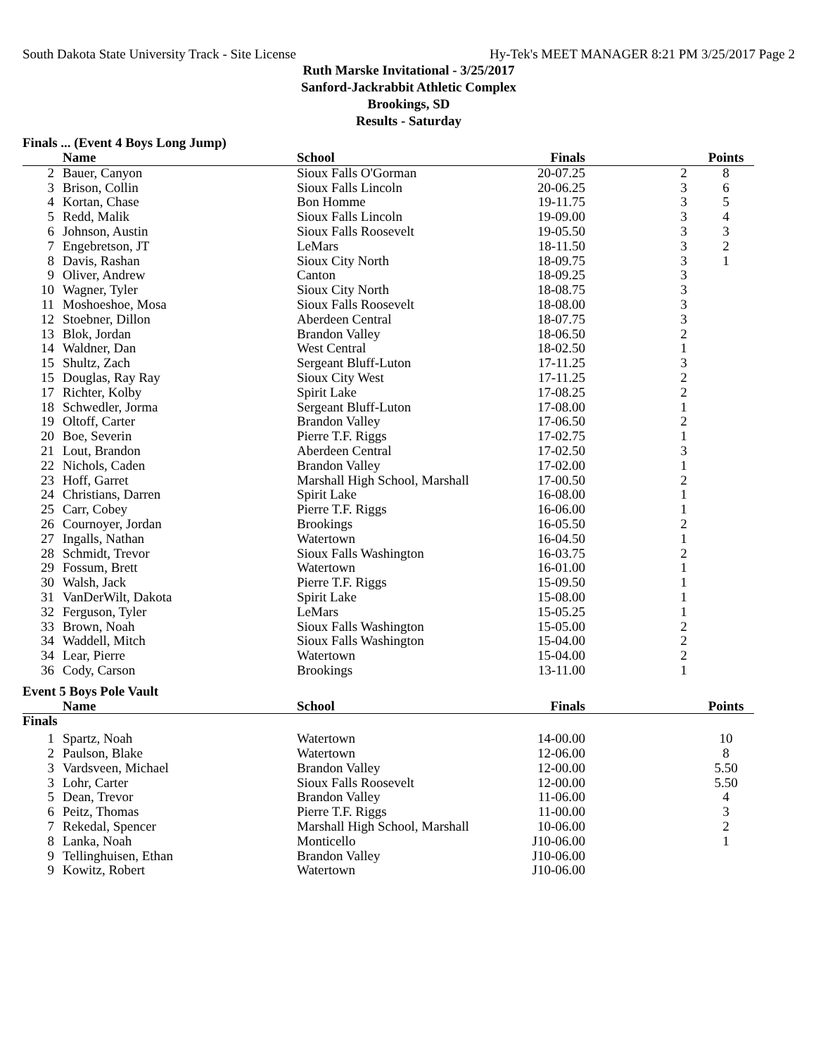South Dakota State University Track - Site License Hy-Tek's MEET MANAGER 8:21 PM 3/25/2017 Page 2
Ruth Marske Invitational - 3/25/2017
Sanford-Jackrabbit Athletic Complex
Brookings, SD
Results - Saturday
Finals ... (Event 4 Boys Long Jump)
| | Name | School | Finals | | Points |
| --- | --- | --- | --- | --- | --- |
| 2 | Bauer, Canyon | Sioux Falls O'Gorman | 20-07.25 | 2 | 8 |
| 3 | Brison, Collin | Sioux Falls Lincoln | 20-06.25 | 3 | 6 |
| 4 | Kortan, Chase | Bon Homme | 19-11.75 | 3 | 5 |
| 5 | Redd, Malik | Sioux Falls Lincoln | 19-09.00 | 3 | 4 |
| 6 | Johnson, Austin | Sioux Falls Roosevelt | 19-05.50 | 3 | 3 |
| 7 | Engebretson, JT | LeMars | 18-11.50 | 3 | 2 |
| 8 | Davis, Rashan | Sioux City North | 18-09.75 | 3 | 1 |
| 9 | Oliver, Andrew | Canton | 18-09.25 | 3 | |
| 10 | Wagner, Tyler | Sioux City North | 18-08.75 | 3 | |
| 11 | Moshoeshoe, Mosa | Sioux Falls Roosevelt | 18-08.00 | 3 | |
| 12 | Stoebner, Dillon | Aberdeen Central | 18-07.75 | 3 | |
| 13 | Blok, Jordan | Brandon Valley | 18-06.50 | 2 | |
| 14 | Waldner, Dan | West Central | 18-02.50 | 1 | |
| 15 | Shultz, Zach | Sergeant Bluff-Luton | 17-11.25 | 3 | |
| 15 | Douglas, Ray Ray | Sioux City West | 17-11.25 | 2 | |
| 17 | Richter, Kolby | Spirit Lake | 17-08.25 | 2 | |
| 18 | Schwedler, Jorma | Sergeant Bluff-Luton | 17-08.00 | 1 | |
| 19 | Oltoff, Carter | Brandon Valley | 17-06.50 | 2 | |
| 20 | Boe, Severin | Pierre T.F. Riggs | 17-02.75 | 1 | |
| 21 | Lout, Brandon | Aberdeen Central | 17-02.50 | 3 | |
| 22 | Nichols, Caden | Brandon Valley | 17-02.00 | 1 | |
| 23 | Hoff, Garret | Marshall High School, Marshall | 17-00.50 | 2 | |
| 24 | Christians, Darren | Spirit Lake | 16-08.00 | 1 | |
| 25 | Carr, Cobey | Pierre T.F. Riggs | 16-06.00 | 1 | |
| 26 | Cournoyer, Jordan | Brookings | 16-05.50 | 2 | |
| 27 | Ingalls, Nathan | Watertown | 16-04.50 | 1 | |
| 28 | Schmidt, Trevor | Sioux Falls Washington | 16-03.75 | 2 | |
| 29 | Fossum, Brett | Watertown | 16-01.00 | 1 | |
| 30 | Walsh, Jack | Pierre T.F. Riggs | 15-09.50 | 1 | |
| 31 | VanDerWilt, Dakota | Spirit Lake | 15-08.00 | 1 | |
| 32 | Ferguson, Tyler | LeMars | 15-05.25 | 1 | |
| 33 | Brown, Noah | Sioux Falls Washington | 15-05.00 | 2 | |
| 34 | Waddell, Mitch | Sioux Falls Washington | 15-04.00 | 2 | |
| 34 | Lear, Pierre | Watertown | 15-04.00 | 2 | |
| 36 | Cody, Carson | Brookings | 13-11.00 | 1 | |
Event 5 Boys Pole Vault
| | Name | School | Finals | | Points |
| --- | --- | --- | --- | --- | --- |
| Finals | | | | | |
| 1 | Spartz, Noah | Watertown | 14-00.00 | | 10 |
| 2 | Paulson, Blake | Watertown | 12-06.00 | | 8 |
| 3 | Vardsveen, Michael | Brandon Valley | 12-00.00 | | 5.50 |
| 3 | Lohr, Carter | Sioux Falls Roosevelt | 12-00.00 | | 5.50 |
| 5 | Dean, Trevor | Brandon Valley | 11-06.00 | | 4 |
| 6 | Peitz, Thomas | Pierre T.F. Riggs | 11-00.00 | | 3 |
| 7 | Rekedal, Spencer | Marshall High School, Marshall | 10-06.00 | | 2 |
| 8 | Lanka, Noah | Monticello | J10-06.00 | | 1 |
| 9 | Tellinghuisen, Ethan | Brandon Valley | J10-06.00 | | |
| 9 | Kowitz, Robert | Watertown | J10-06.00 | | |